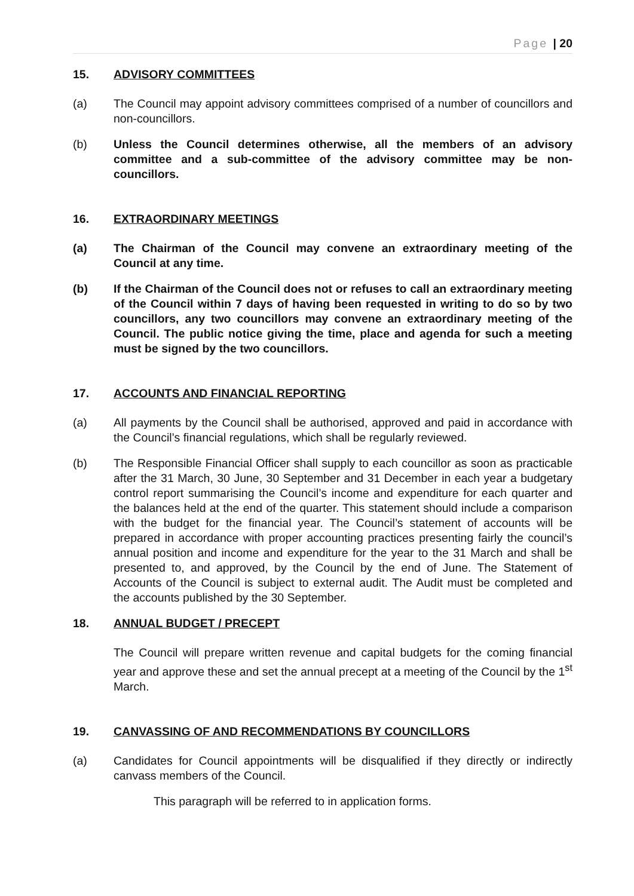Page | 20
15. ADVISORY COMMITTEES
(a) The Council may appoint advisory committees comprised of a number of councillors and non-councillors.
(b) Unless the Council determines otherwise, all the members of an advisory committee and a sub-committee of the advisory committee may be non-councillors.
16. EXTRAORDINARY MEETINGS
(a) The Chairman of the Council may convene an extraordinary meeting of the Council at any time.
(b) If the Chairman of the Council does not or refuses to call an extraordinary meeting of the Council within 7 days of having been requested in writing to do so by two councillors, any two councillors may convene an extraordinary meeting of the Council. The public notice giving the time, place and agenda for such a meeting must be signed by the two councillors.
17. ACCOUNTS AND FINANCIAL REPORTING
(a) All payments by the Council shall be authorised, approved and paid in accordance with the Council’s financial regulations, which shall be regularly reviewed.
(b) The Responsible Financial Officer shall supply to each councillor as soon as practicable after the 31 March, 30 June, 30 September and 31 December in each year a budgetary control report summarising the Council’s income and expenditure for each quarter and the balances held at the end of the quarter. This statement should include a comparison with the budget for the financial year. The Council’s statement of accounts will be prepared in accordance with proper accounting practices presenting fairly the council’s annual position and income and expenditure for the year to the 31 March and shall be presented to, and approved, by the Council by the end of June. The Statement of Accounts of the Council is subject to external audit. The Audit must be completed and the accounts published by the 30 September.
18. ANNUAL BUDGET / PRECEPT
The Council will prepare written revenue and capital budgets for the coming financial year and approve these and set the annual precept at a meeting of the Council by the 1<sup>st</sup> March.
19. CANVASSING OF AND RECOMMENDATIONS BY COUNCILLORS
(a) Candidates for Council appointments will be disqualified if they directly or indirectly canvass members of the Council.
This paragraph will be referred to in application forms.